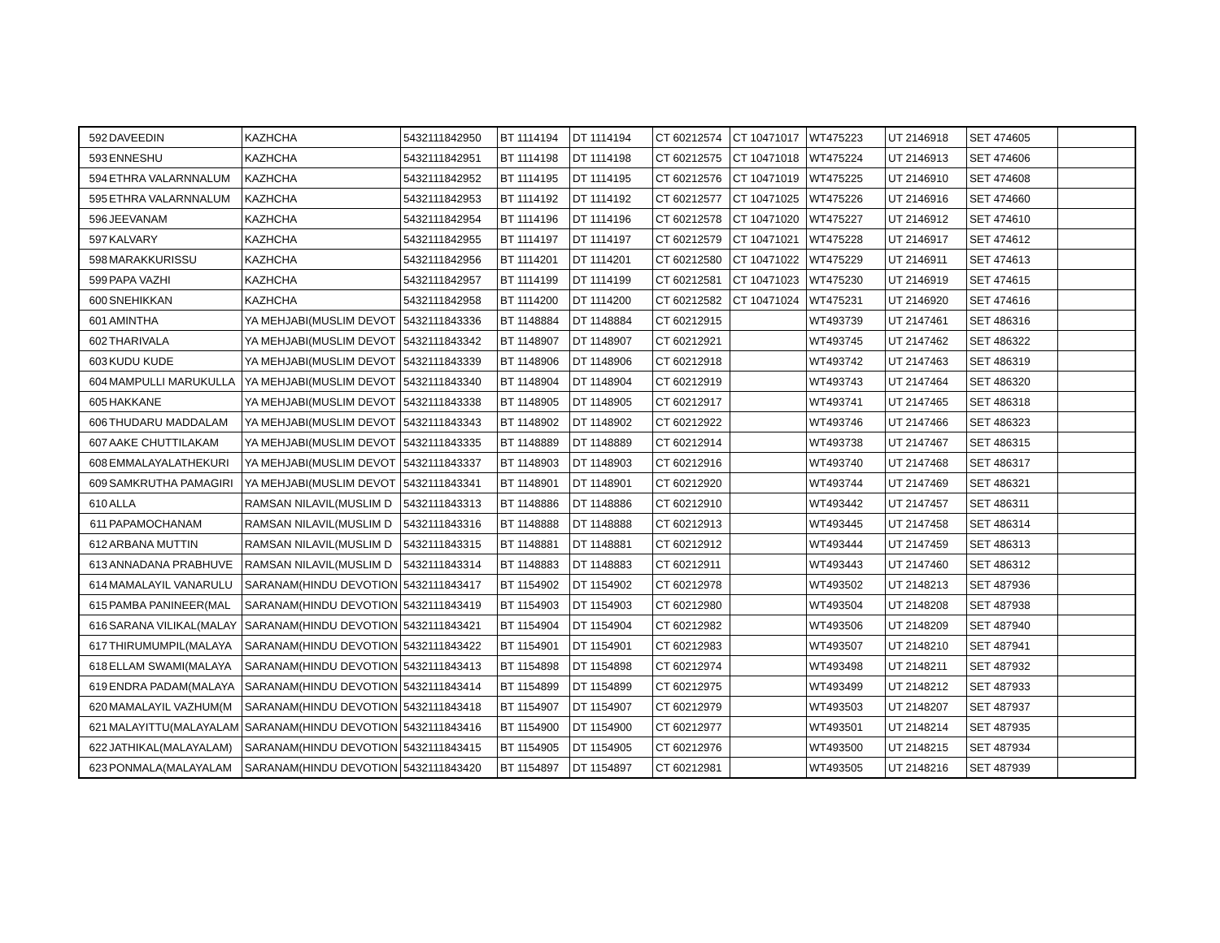| 592 | DAVEEDIN | KAZHCHA | 5432111842950 | BT 1114194 | DT 1114194 | CT 60212574 | CT 10471017 | WT475223 | UT 2146918 | SET 474605 | |
| 593 | ENNESHU | KAZHCHA | 5432111842951 | BT 1114198 | DT 1114198 | CT 60212575 | CT 10471018 | WT475224 | UT 2146913 | SET 474606 | |
| 594 | ETHRA VALARNNALUM | KAZHCHA | 5432111842952 | BT 1114195 | DT 1114195 | CT 60212576 | CT 10471019 | WT475225 | UT 2146910 | SET 474608 | |
| 595 | ETHRA VALARNNALUM | KAZHCHA | 5432111842953 | BT 1114192 | DT 1114192 | CT 60212577 | CT 10471025 | WT475226 | UT 2146916 | SET 474660 | |
| 596 | JEEVANAM | KAZHCHA | 5432111842954 | BT 1114196 | DT 1114196 | CT 60212578 | CT 10471020 | WT475227 | UT 2146912 | SET 474610 | |
| 597 | KALVARY | KAZHCHA | 5432111842955 | BT 1114197 | DT 1114197 | CT 60212579 | CT 10471021 | WT475228 | UT 2146917 | SET 474612 | |
| 598 | MARAKKURISSU | KAZHCHA | 5432111842956 | BT 1114201 | DT 1114201 | CT 60212580 | CT 10471022 | WT475229 | UT 2146911 | SET 474613 | |
| 599 | PAPA VAZHI | KAZHCHA | 5432111842957 | BT 1114199 | DT 1114199 | CT 60212581 | CT 10471023 | WT475230 | UT 2146919 | SET 474615 | |
| 600 | SNEHIKKAN | KAZHCHA | 5432111842958 | BT 1114200 | DT 1114200 | CT 60212582 | CT 10471024 | WT475231 | UT 2146920 | SET 474616 | |
| 601 | AMINTHA | YA MEHJABI(MUSLIM DEVOT | 5432111843336 | BT 1148884 | DT 1148884 | CT 60212915 | | WT493739 | UT 2147461 | SET 486316 | |
| 602 | THARIVALA | YA MEHJABI(MUSLIM DEVOT | 5432111843342 | BT 1148907 | DT 1148907 | CT 60212921 | | WT493745 | UT 2147462 | SET 486322 | |
| 603 | KUDU KUDE | YA MEHJABI(MUSLIM DEVOT | 5432111843339 | BT 1148906 | DT 1148906 | CT 60212918 | | WT493742 | UT 2147463 | SET 486319 | |
| 604 | MAMPULLI MARUKULLA | YA MEHJABI(MUSLIM DEVOT | 5432111843340 | BT 1148904 | DT 1148904 | CT 60212919 | | WT493743 | UT 2147464 | SET 486320 | |
| 605 | HAKKANE | YA MEHJABI(MUSLIM DEVOT | 5432111843338 | BT 1148905 | DT 1148905 | CT 60212917 | | WT493741 | UT 2147465 | SET 486318 | |
| 606 | THUDARU MADDALAM | YA MEHJABI(MUSLIM DEVOT | 5432111843343 | BT 1148902 | DT 1148902 | CT 60212922 | | WT493746 | UT 2147466 | SET 486323 | |
| 607 | AAKE CHUTTILAKAM | YA MEHJABI(MUSLIM DEVOT | 5432111843335 | BT 1148889 | DT 1148889 | CT 60212914 | | WT493738 | UT 2147467 | SET 486315 | |
| 608 | EMMALAYALATHEKURI | YA MEHJABI(MUSLIM DEVOT | 5432111843337 | BT 1148903 | DT 1148903 | CT 60212916 | | WT493740 | UT 2147468 | SET 486317 | |
| 609 | SAMKRUTHA PAMAGIRI | YA MEHJABI(MUSLIM DEVOT | 5432111843341 | BT 1148901 | DT 1148901 | CT 60212920 | | WT493744 | UT 2147469 | SET 486321 | |
| 610 | ALLA | RAMSAN NILAVIL(MUSLIM D | 5432111843313 | BT 1148886 | DT 1148886 | CT 60212910 | | WT493442 | UT 2147457 | SET 486311 | |
| 611 | PAPAMOCHANAM | RAMSAN NILAVIL(MUSLIM D | 5432111843316 | BT 1148888 | DT 1148888 | CT 60212913 | | WT493445 | UT 2147458 | SET 486314 | |
| 612 | ARBANA MUTTIN | RAMSAN NILAVIL(MUSLIM D | 5432111843315 | BT 1148881 | DT 1148881 | CT 60212912 | | WT493444 | UT 2147459 | SET 486313 | |
| 613 | ANNADANA PRABHUVE | RAMSAN NILAVIL(MUSLIM D | 5432111843314 | BT 1148883 | DT 1148883 | CT 60212911 | | WT493443 | UT 2147460 | SET 486312 | |
| 614 | MAMALAYIL VANARULU | SARANAM(HINDU DEVOTION | 5432111843417 | BT 1154902 | DT 1154902 | CT 60212978 | | WT493502 | UT 2148213 | SET 487936 | |
| 615 | PAMBA PANINEER(MAL | SARANAM(HINDU DEVOTION | 5432111843419 | BT 1154903 | DT 1154903 | CT 60212980 | | WT493504 | UT 2148208 | SET 487938 | |
| 616 | SARANA VILIKAL(MALAY | SARANAM(HINDU DEVOTION | 5432111843421 | BT 1154904 | DT 1154904 | CT 60212982 | | WT493506 | UT 2148209 | SET 487940 | |
| 617 | THIRUMUMPIL(MALAYA | SARANAM(HINDU DEVOTION | 5432111843422 | BT 1154901 | DT 1154901 | CT 60212983 | | WT493507 | UT 2148210 | SET 487941 | |
| 618 | ELLAM SWAMI(MALAYA | SARANAM(HINDU DEVOTION | 5432111843413 | BT 1154898 | DT 1154898 | CT 60212974 | | WT493498 | UT 2148211 | SET 487932 | |
| 619 | ENDRA PADAM(MALAYA | SARANAM(HINDU DEVOTION | 5432111843414 | BT 1154899 | DT 1154899 | CT 60212975 | | WT493499 | UT 2148212 | SET 487933 | |
| 620 | MAMALAYIL VAZHUM(M | SARANAM(HINDU DEVOTION | 5432111843418 | BT 1154907 | DT 1154907 | CT 60212979 | | WT493503 | UT 2148207 | SET 487937 | |
| 621 | MALAYITTU(MALAYALAM | SARANAM(HINDU DEVOTION | 5432111843416 | BT 1154900 | DT 1154900 | CT 60212977 | | WT493501 | UT 2148214 | SET 487935 | |
| 622 | JATHIKAL(MALAYALAM) | SARANAM(HINDU DEVOTION | 5432111843415 | BT 1154905 | DT 1154905 | CT 60212976 | | WT493500 | UT 2148215 | SET 487934 | |
| 623 | PONMALA(MALAYALAM | SARANAM(HINDU DEVOTION | 5432111843420 | BT 1154897 | DT 1154897 | CT 60212981 | | WT493505 | UT 2148216 | SET 487939 | |